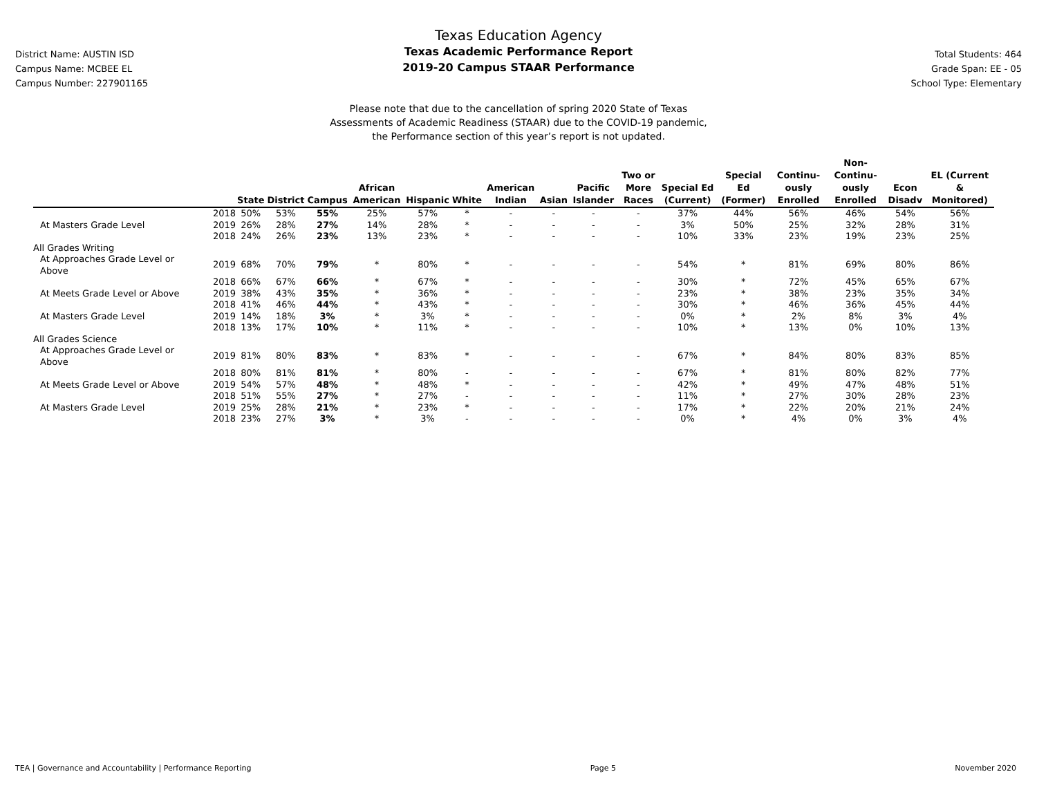District Name: AUSTIN ISD
Campus Name: MCBEE EL
Campus Number: 227901165
Texas Education Agency
Texas Academic Performance Report
2019-20 Campus STAAR Performance
Total Students: 464
Grade Span: EE - 05
School Type: Elementary
Please note that due to the cancellation of spring 2020 State of Texas
Assessments of Academic Readiness (STAAR) due to the COVID-19 pandemic,
the Performance section of this year’s report is not updated.
| | | State | District | Campus | African American | Hispanic | White | American Indian | Asian | Pacific Islander | Two or More Races | Special Ed (Current) | Special Ed (Former) | Continu-ously Enrolled | Non-Continu-ously Enrolled | Econ Disadv | EL (Current & Monitored) |
| --- | --- | --- | --- | --- | --- | --- | --- | --- | --- | --- | --- | --- | --- | --- | --- | --- | --- |
| | 2018 | 50% | 53% | 55% | 25% | 57% | * | - | - | - | - | 37% | 44% | 56% | 46% | 54% | 56% |
| At Masters Grade Level | 2019 | 26% | 28% | 27% | 14% | 28% | * | - | - | - | - | 3% | 50% | 25% | 32% | 28% | 31% |
| | 2018 | 24% | 26% | 23% | 13% | 23% | * | - | - | - | - | 10% | 33% | 23% | 19% | 23% | 25% |
| All Grades Writing | | | | | | | | | | | | | | | | | |
| At Approaches Grade Level or Above | 2019 | 68% | 70% | 79% | * | 80% | * | - | - | - | - | 54% | * | 81% | 69% | 80% | 86% |
| | 2018 | 66% | 67% | 66% | * | 67% | * | - | - | - | - | 30% | * | 72% | 45% | 65% | 67% |
| At Meets Grade Level or Above | 2019 | 38% | 43% | 35% | * | 36% | * | - | - | - | - | 23% | * | 38% | 23% | 35% | 34% |
| | 2018 | 41% | 46% | 44% | * | 43% | * | - | - | - | - | 30% | * | 46% | 36% | 45% | 44% |
| At Masters Grade Level | 2019 | 14% | 18% | 3% | * | 3% | * | - | - | - | - | 0% | * | 2% | 8% | 3% | 4% |
| | 2018 | 13% | 17% | 10% | * | 11% | * | - | - | - | - | 10% | * | 13% | 0% | 10% | 13% |
| All Grades Science | | | | | | | | | | | | | | | | | |
| At Approaches Grade Level or Above | 2019 | 81% | 80% | 83% | * | 83% | * | - | - | - | - | 67% | * | 84% | 80% | 83% | 85% |
| | 2018 | 80% | 81% | 81% | * | 80% | - | - | - | - | - | 67% | * | 81% | 80% | 82% | 77% |
| At Meets Grade Level or Above | 2019 | 54% | 57% | 48% | * | 48% | * | - | - | - | - | 42% | * | 49% | 47% | 48% | 51% |
| | 2018 | 51% | 55% | 27% | * | 27% | - | - | - | - | - | 11% | * | 27% | 30% | 28% | 23% |
| At Masters Grade Level | 2019 | 25% | 28% | 21% | * | 23% | * | - | - | - | - | 17% | * | 22% | 20% | 21% | 24% |
| | 2018 | 23% | 27% | 3% | * | 3% | - | - | - | - | - | 0% | * | 4% | 0% | 3% | 4% |
TEA | Governance and Accountability | Performance Reporting Page 5 November 2020